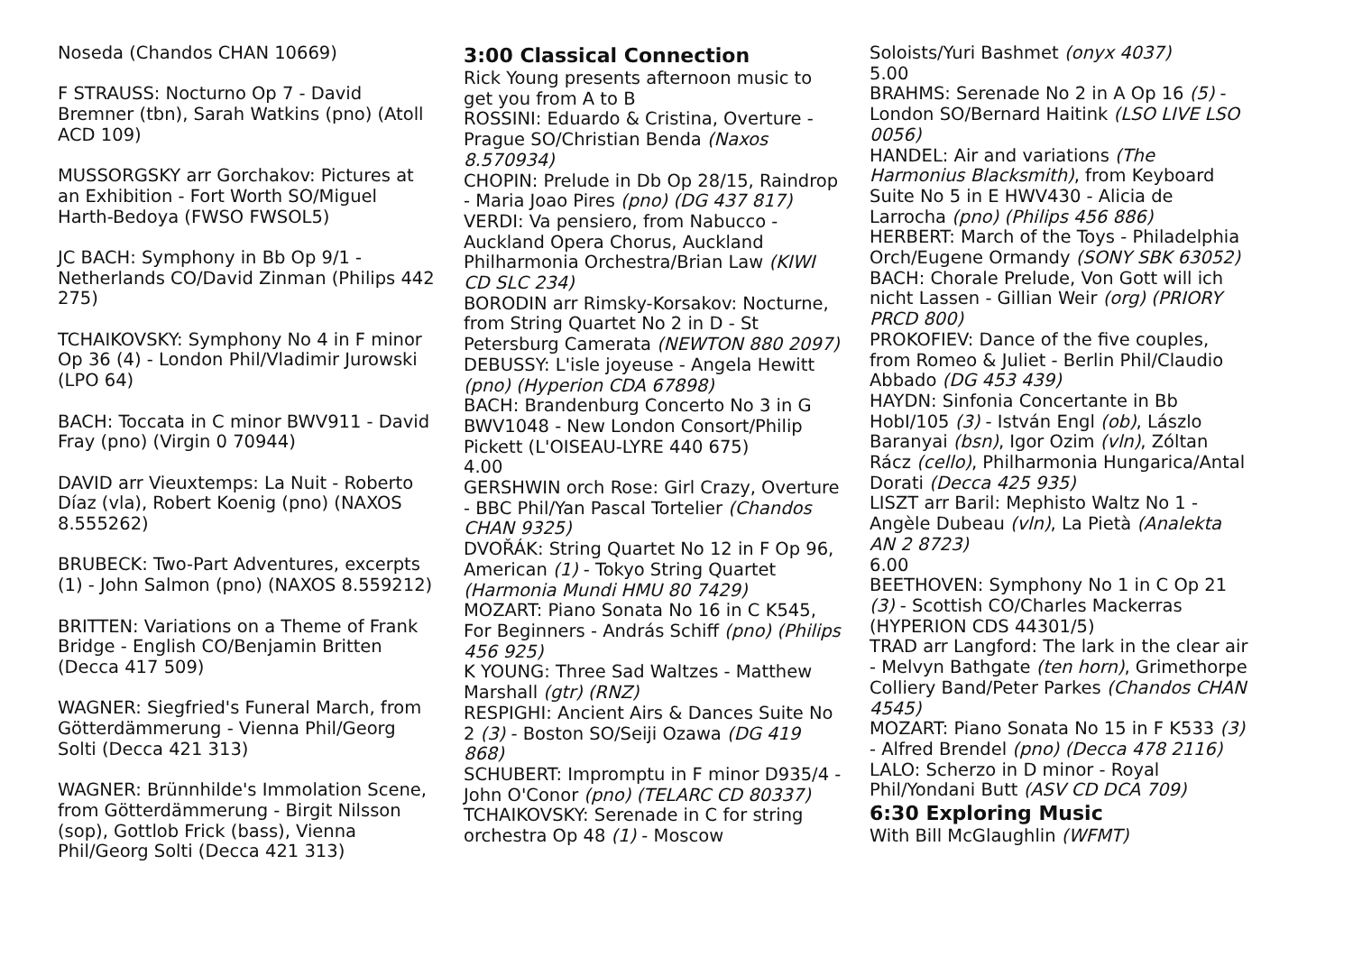Noseda (Chandos CHAN 10669)
F STRAUSS: Nocturno Op 7 - David Bremner (tbn), Sarah Watkins (pno) (Atoll ACD 109)
MUSSORGSKY arr Gorchakov: Pictures at an Exhibition - Fort Worth SO/Miguel Harth-Bedoya (FWSO FWSOL5)
JC BACH: Symphony in Bb Op 9/1 - Netherlands CO/David Zinman (Philips 442 275)
TCHAIKOVSKY: Symphony No 4 in F minor Op 36 (4) - London Phil/Vladimir Jurowski (LPO 64)
BACH: Toccata in C minor BWV911 - David Fray (pno) (Virgin 0 70944)
DAVID arr Vieuxtemps: La Nuit - Roberto Díaz (vla), Robert Koenig (pno) (NAXOS 8.555262)
BRUBECK: Two-Part Adventures, excerpts (1) - John Salmon (pno) (NAXOS 8.559212)
BRITTEN: Variations on a Theme of Frank Bridge - English CO/Benjamin Britten (Decca 417 509)
WAGNER: Siegfried's Funeral March, from Götterdämmerung - Vienna Phil/Georg Solti (Decca 421 313)
WAGNER: Brünnhilde's Immolation Scene, from Götterdämmerung - Birgit Nilsson (sop), Gottlob Frick (bass), Vienna Phil/Georg Solti (Decca 421 313)
3:00 Classical Connection
Rick Young presents afternoon music to get you from A to B
ROSSINI: Eduardo & Cristina, Overture - Prague SO/Christian Benda (Naxos 8.570934)
CHOPIN: Prelude in Db Op 28/15, Raindrop - Maria Joao Pires (pno) (DG 437 817)
VERDI: Va pensiero, from Nabucco - Auckland Opera Chorus, Auckland Philharmonia Orchestra/Brian Law (KIWI CD SLC 234)
BORODIN arr Rimsky-Korsakov: Nocturne, from String Quartet No 2 in D - St Petersburg Camerata (NEWTON 880 2097)
DEBUSSY: L'isle joyeuse - Angela Hewitt (pno) (Hyperion CDA 67898)
BACH: Brandenburg Concerto No 3 in G BWV1048 - New London Consort/Philip Pickett (L'OISEAU-LYRE 440 675)
4.00
GERSHWIN orch Rose: Girl Crazy, Overture - BBC Phil/Yan Pascal Tortelier (Chandos CHAN 9325)
DVOŘÁK: String Quartet No 12 in F Op 96, American (1) - Tokyo String Quartet (Harmonia Mundi HMU 80 7429)
MOZART: Piano Sonata No 16 in C K545, For Beginners - András Schiff (pno) (Philips 456 925)
K YOUNG: Three Sad Waltzes - Matthew Marshall (gtr) (RNZ)
RESPIGHI: Ancient Airs & Dances Suite No 2 (3) - Boston SO/Seiji Ozawa (DG 419 868)
SCHUBERT: Impromptu in F minor D935/4 - John O'Conor (pno) (TELARC CD 80337)
TCHAIKOVSKY: Serenade in C for string orchestra Op 48 (1) - Moscow
Soloists/Yuri Bashmet (onyx 4037)
5.00
BRAHMS: Serenade No 2 in A Op 16 (5) - London SO/Bernard Haitink (LSO LIVE LSO 0056)
HANDEL: Air and variations (The Harmonius Blacksmith), from Keyboard Suite No 5 in E HWV430 - Alicia de Larrocha (pno) (Philips 456 886)
HERBERT: March of the Toys - Philadelphia Orch/Eugene Ormandy (SONY SBK 63052)
BACH: Chorale Prelude, Von Gott will ich nicht Lassen - Gillian Weir (org) (PRIORY PRCD 800)
PROKOFIEV: Dance of the five couples, from Romeo & Juliet - Berlin Phil/Claudio Abbado (DG 453 439)
HAYDN: Sinfonia Concertante in Bb HobI/105 (3) - István Engl (ob), Lászlo Baranyai (bsn), Igor Ozim (vln), Zóltan Rácz (cello), Philharmonia Hungarica/Antal Dorati (Decca 425 935)
LISZT arr Baril: Mephisto Waltz No 1 - Angèle Dubeau (vln), La Pietà (Analekta AN 2 8723)
6.00
BEETHOVEN: Symphony No 1 in C Op 21 (3) - Scottish CO/Charles Mackerras (HYPERION CDS 44301/5)
TRAD arr Langford: The lark in the clear air - Melvyn Bathgate (ten horn), Grimethorpe Colliery Band/Peter Parkes (Chandos CHAN 4545)
MOZART: Piano Sonata No 15 in F K533 (3) - Alfred Brendel (pno) (Decca 478 2116)
LALO: Scherzo in D minor - Royal Phil/Yondani Butt (ASV CD DCA 709)
6:30 Exploring Music
With Bill McGlaughlin (WFMT)